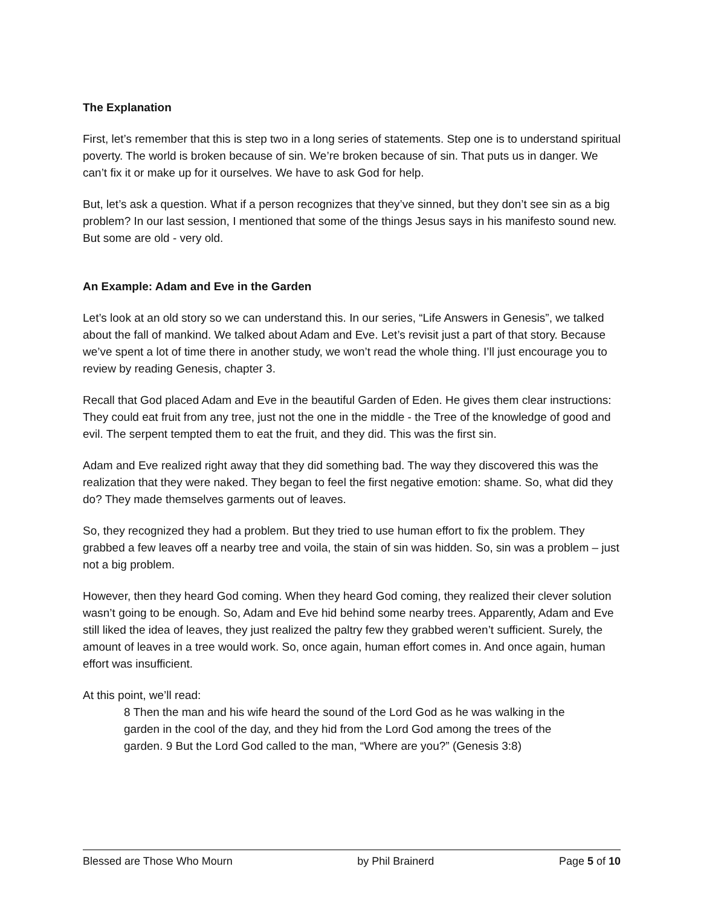The Explanation
First, let’s remember that this is step two in a long series of statements. Step one is to understand spiritual poverty. The world is broken because of sin. We’re broken because of sin. That puts us in danger. We can’t fix it or make up for it ourselves. We have to ask God for help.
But, let’s ask a question. What if a person recognizes that they’ve sinned, but they don’t see sin as a big problem? In our last session, I mentioned that some of the things Jesus says in his manifesto sound new. But some are old - very old.
An Example: Adam and Eve in the Garden
Let’s look at an old story so we can understand this. In our series, “Life Answers in Genesis”, we talked about the fall of mankind. We talked about Adam and Eve. Let’s revisit just a part of that story. Because we’ve spent a lot of time there in another study, we won’t read the whole thing. I’ll just encourage you to review by reading Genesis, chapter 3.
Recall that God placed Adam and Eve in the beautiful Garden of Eden. He gives them clear instructions: They could eat fruit from any tree, just not the one in the middle - the Tree of the knowledge of good and evil. The serpent tempted them to eat the fruit, and they did. This was the first sin.
Adam and Eve realized right away that they did something bad. The way they discovered this was the realization that they were naked. They began to feel the first negative emotion: shame. So, what did they do? They made themselves garments out of leaves.
So, they recognized they had a problem. But they tried to use human effort to fix the problem. They grabbed a few leaves off a nearby tree and voila, the stain of sin was hidden. So, sin was a problem – just not a big problem.
However, then they heard God coming. When they heard God coming, they realized their clever solution wasn’t going to be enough. So, Adam and Eve hid behind some nearby trees. Apparently, Adam and Eve still liked the idea of leaves, they just realized the paltry few they grabbed weren’t sufficient. Surely, the amount of leaves in a tree would work. So, once again, human effort comes in. And once again, human effort was insufficient.
At this point, we’ll read:
8 Then the man and his wife heard the sound of the Lord God as he was walking in the garden in the cool of the day, and they hid from the Lord God among the trees of the garden. 9 But the Lord God called to the man, “Where are you?” (Genesis 3:8)
Blessed are Those Who Mourn by Phil Brainerd Page 5 of 10